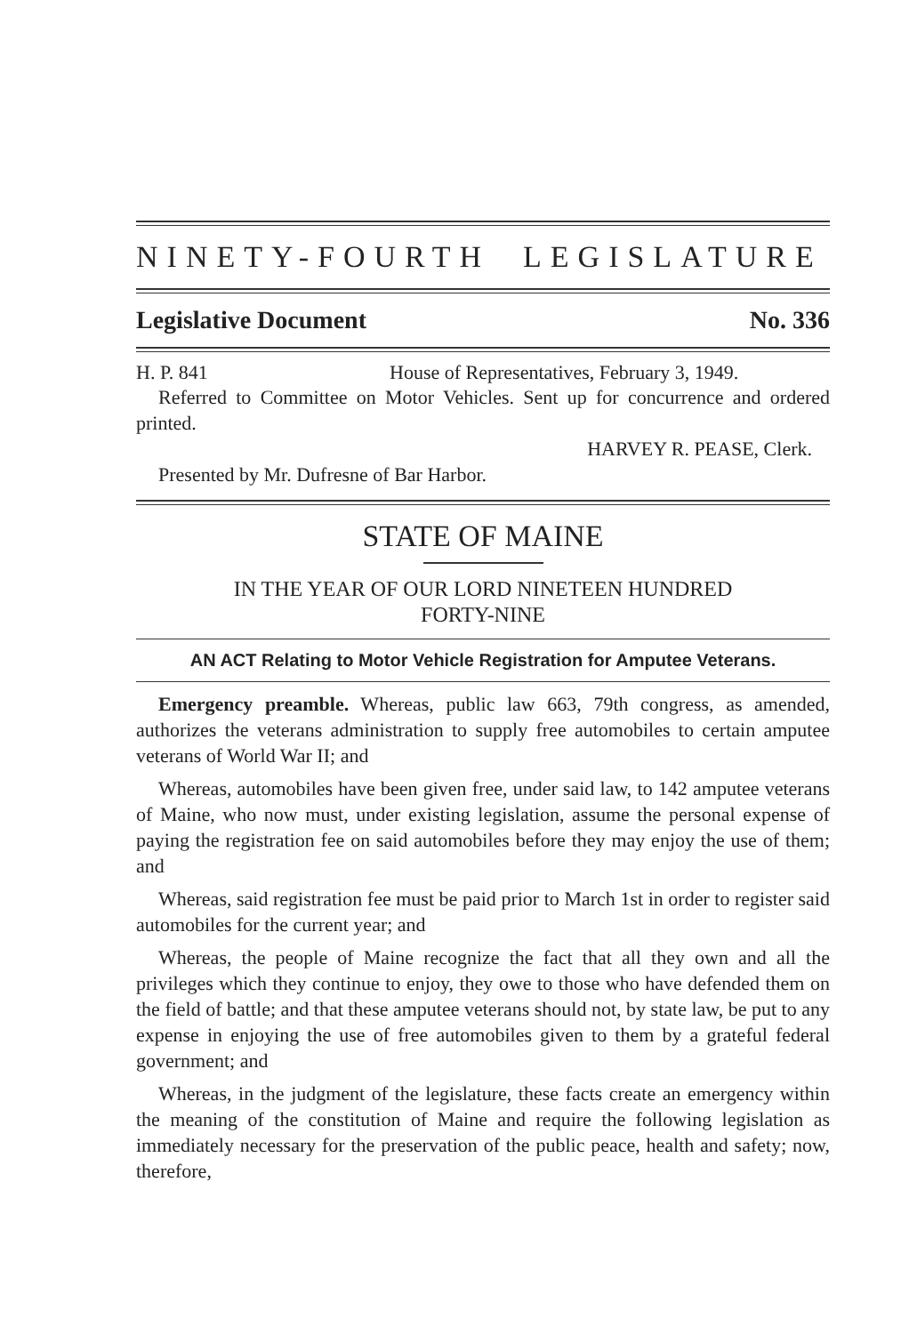NINETY-FOURTH LEGISLATURE
Legislative Document No. 336
H. P. 841 House of Representatives, February 3, 1949.
Referred to Committee on Motor Vehicles. Sent up for concurrence and ordered printed.
HARVEY R. PEASE, Clerk.
Presented by Mr. Dufresne of Bar Harbor.
STATE OF MAINE
IN THE YEAR OF OUR LORD NINETEEN HUNDRED
FORTY-NINE
AN ACT Relating to Motor Vehicle Registration for Amputee Veterans.
Emergency preamble. Whereas, public law 663, 79th congress, as amended, authorizes the veterans administration to supply free automobiles to certain amputee veterans of World War II; and
Whereas, automobiles have been given free, under said law, to 142 amputee veterans of Maine, who now must, under existing legislation, assume the personal expense of paying the registration fee on said automobiles before they may enjoy the use of them; and
Whereas, said registration fee must be paid prior to March 1st in order to register said automobiles for the current year; and
Whereas, the people of Maine recognize the fact that all they own and all the privileges which they continue to enjoy, they owe to those who have defended them on the field of battle; and that these amputee veterans should not, by state law, be put to any expense in enjoying the use of free automobiles given to them by a grateful federal government; and
Whereas, in the judgment of the legislature, these facts create an emergency within the meaning of the constitution of Maine and require the following legislation as immediately necessary for the preservation of the public peace, health and safety; now, therefore,